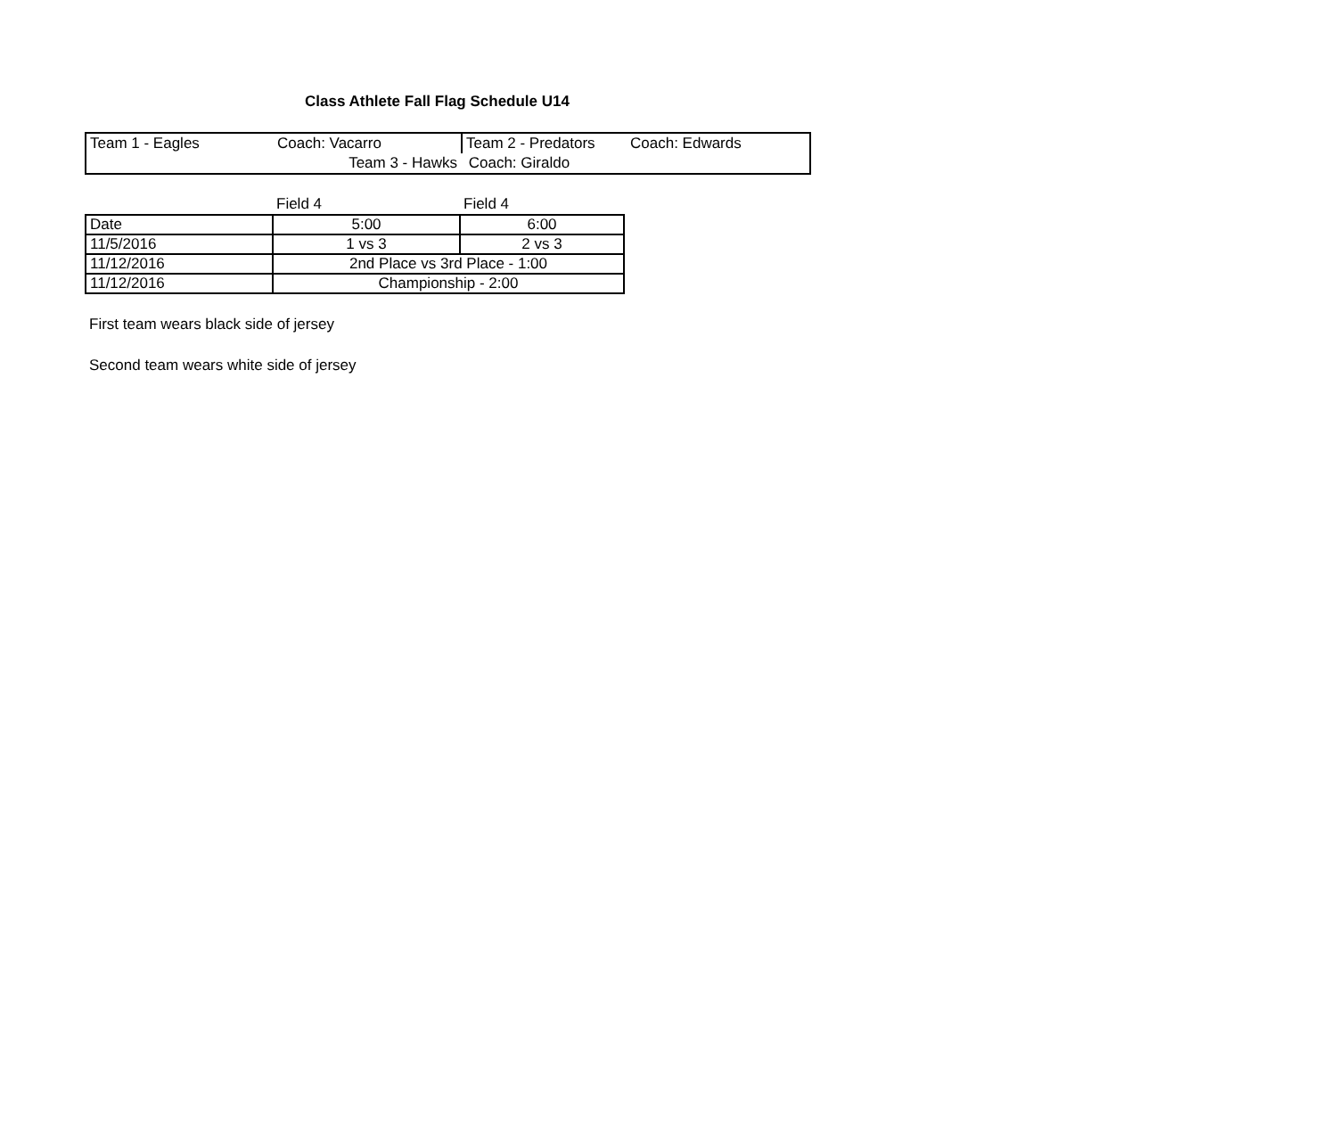Class Athlete Fall Flag Schedule U14
| Team 1 - Eagles | Coach: Vacarro | Team 2 - Predators | Coach: Edwards |
| | Team 3 - Hawks | Coach: Giraldo | |
| | Field 4 | Field 4 |
| Date | 5:00 | 6:00 |
| 11/5/2016 | 1 vs 3 | 2 vs 3 |
| 11/12/2016 | 2nd Place vs 3rd Place - 1:00 | |
| 11/12/2016 | Championship - 2:00 | |
First team wears black side of jersey
Second team wears white side of jersey